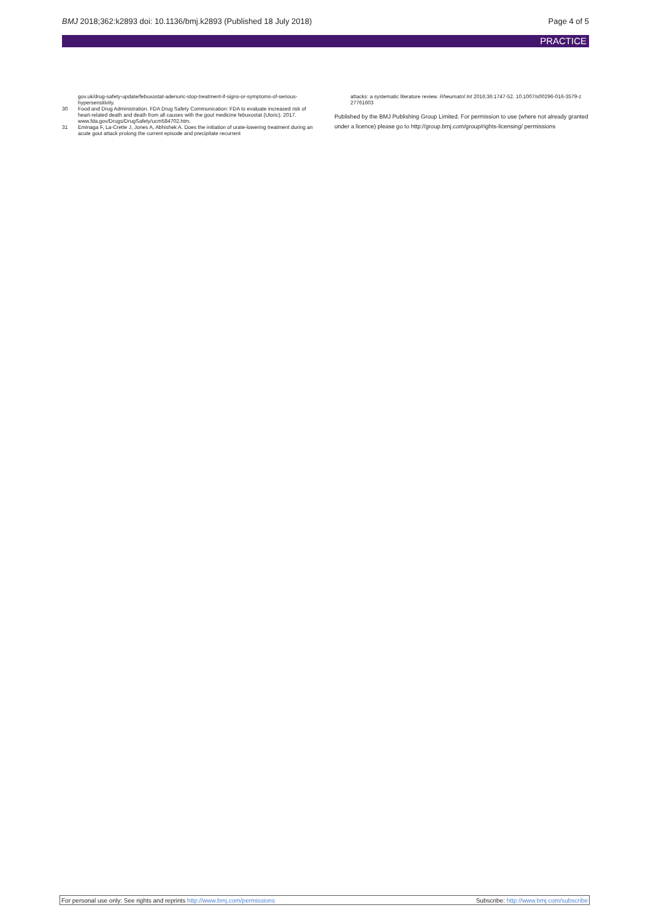BMJ 2018;362:k2893 doi: 10.1136/bmj.k2893 (Published 18 July 2018)
Page 4 of 5
PRACTICE
gov.uk/drug-safety-update/febuxostat-adenuric-stop-treatment-if-signs-or-symptoms-of-serious-hypersensitivity.
30 Food and Drug Administration. FDA Drug Safety Communication: FDA to evaluate increased risk of heart-related death and death from all causes with the gout medicine febuxostat (Uloric). 2017. www.fda.gov/Drugs/DrugSafety/ucm584702.htm.
31 Eminaga F, La-Crette J, Jones A, Abhishek A. Does the initiation of urate-lowering treatment during an acute gout attack prolong the current episode and precipitate recurrent
attacks: a systematic literature review. Rheumatol Int 2016;36:1747-52. 10.1007/s00296-016-3579-z 27761603
Published by the BMJ Publishing Group Limited. For permission to use (where not already granted under a licence) please go to http://group.bmj.com/group/rights-licensing/ permissions
For personal use only: See rights and reprints http://www.bmj.com/permissions Subscribe: http://www.bmj.com/subscribe